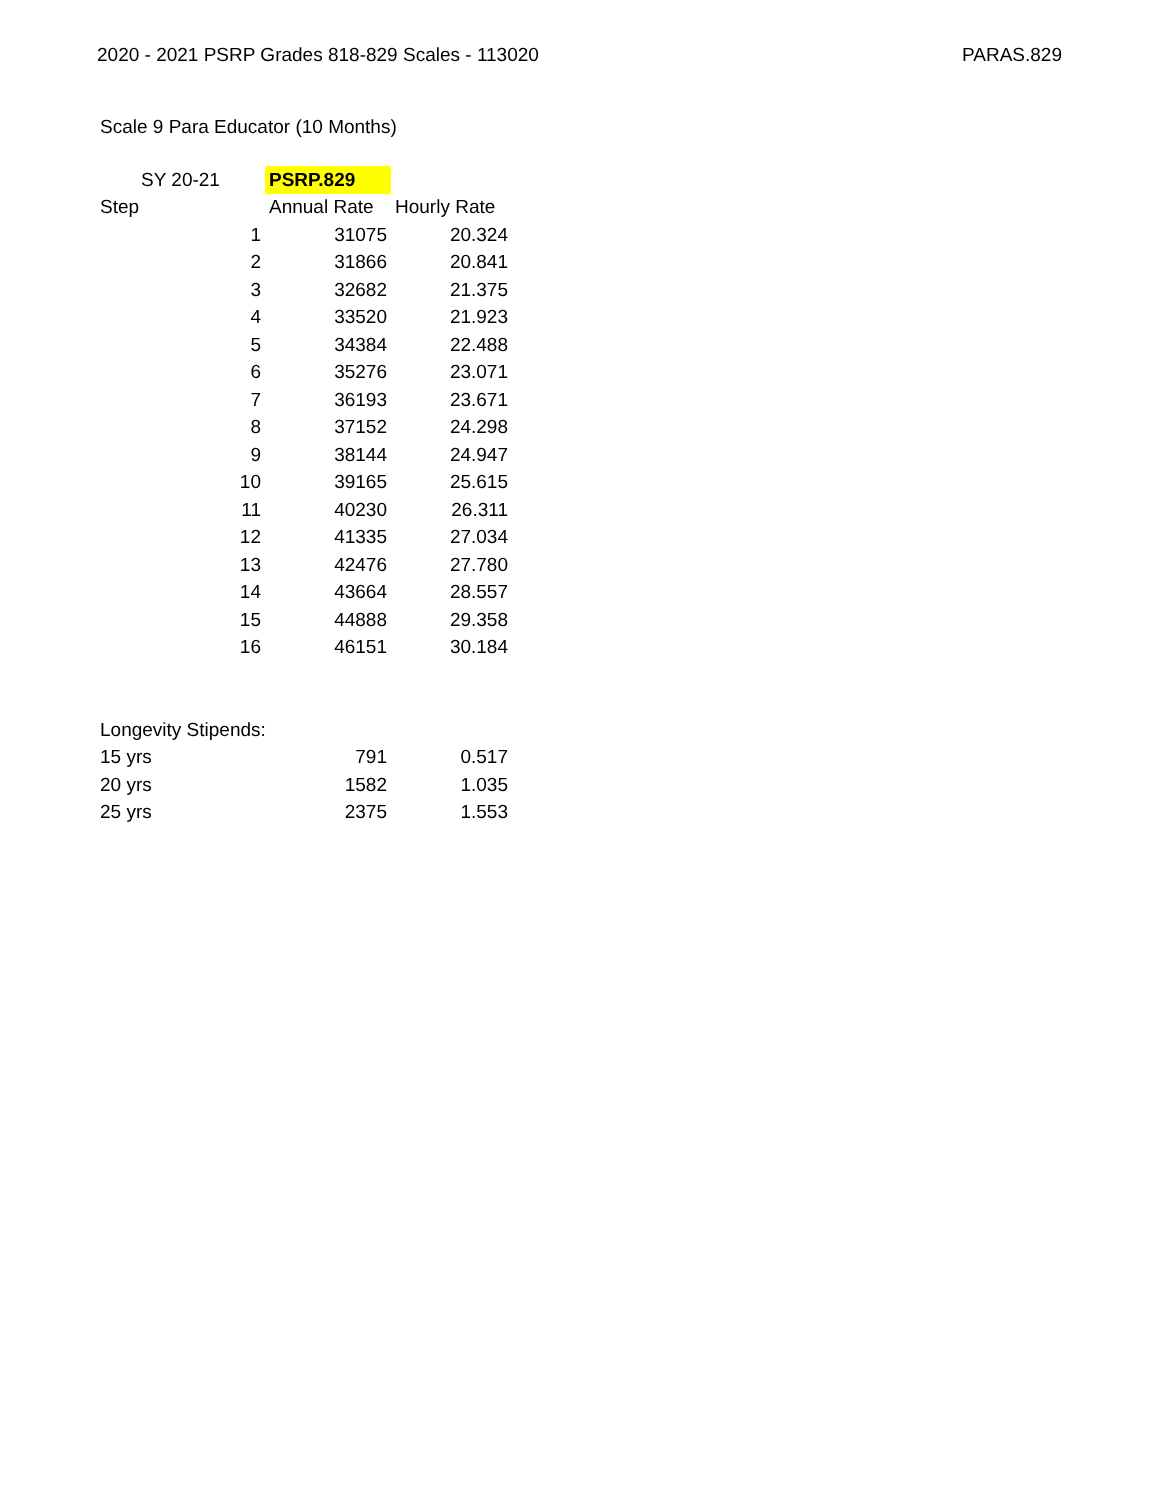2020 - 2021 PSRP Grades 818-829 Scales - 113020 PARAS.829
Scale 9 Para Educator (10 Months)
| SY 20-21 | PSRP.829 | |
| Step | Annual Rate | Hourly Rate |
| 1 | 31075 | 20.324 |
| 2 | 31866 | 20.841 |
| 3 | 32682 | 21.375 |
| 4 | 33520 | 21.923 |
| 5 | 34384 | 22.488 |
| 6 | 35276 | 23.071 |
| 7 | 36193 | 23.671 |
| 8 | 37152 | 24.298 |
| 9 | 38144 | 24.947 |
| 10 | 39165 | 25.615 |
| 11 | 40230 | 26.311 |
| 12 | 41335 | 27.034 |
| 13 | 42476 | 27.780 |
| 14 | 43664 | 28.557 |
| 15 | 44888 | 29.358 |
| 16 | 46151 | 30.184 |
| Longevity Stipends: | | |
| 15 yrs | 791 | 0.517 |
| 20 yrs | 1582 | 1.035 |
| 25 yrs | 2375 | 1.553 |